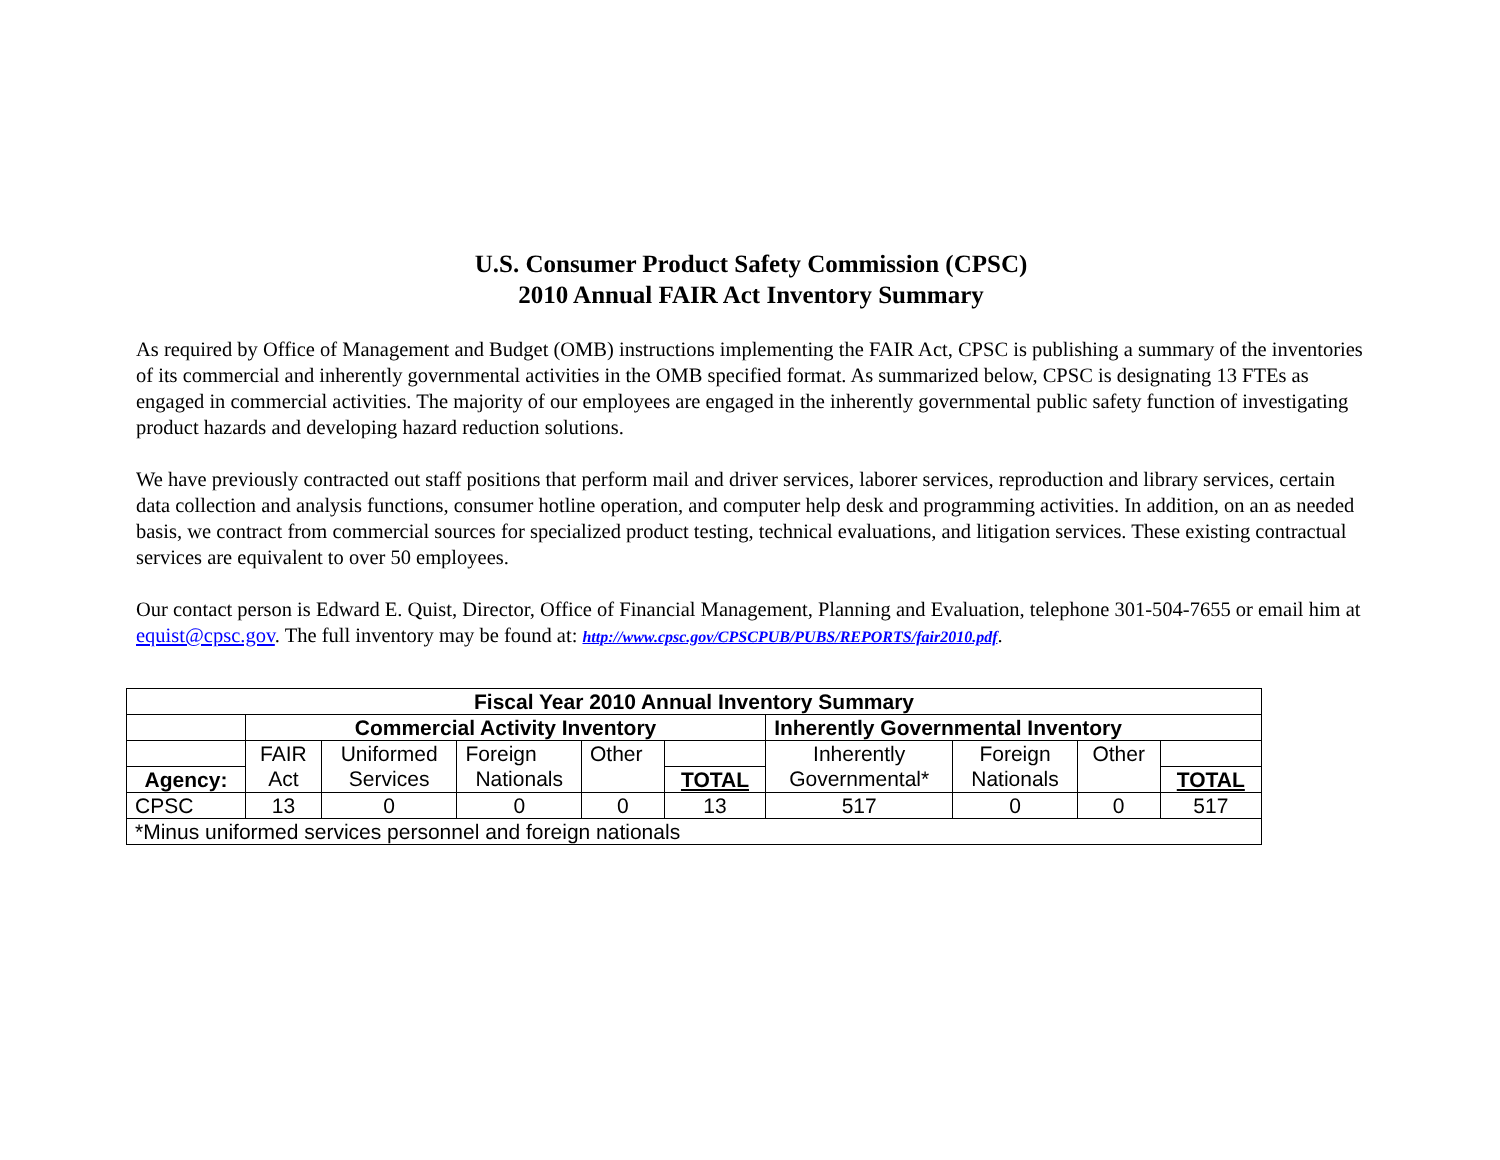U.S. Consumer Product Safety Commission (CPSC)
2010 Annual FAIR Act Inventory Summary
As required by Office of Management and Budget (OMB) instructions implementing the FAIR Act, CPSC is publishing a summary of the inventories of its commercial and inherently governmental activities in the OMB specified format. As summarized below, CPSC is designating 13 FTEs as engaged in commercial activities. The majority of our employees are engaged in the inherently governmental public safety function of investigating product hazards and developing hazard reduction solutions.
We have previously contracted out staff positions that perform mail and driver services, laborer services, reproduction and library services, certain data collection and analysis functions, consumer hotline operation, and computer help desk and programming activities. In addition, on an as needed basis, we contract from commercial sources for specialized product testing, technical evaluations, and litigation services. These existing contractual services are equivalent to over 50 employees.
Our contact person is Edward E. Quist, Director, Office of Financial Management, Planning and Evaluation, telephone 301-504-7655 or email him at equist@cpsc.gov. The full inventory may be found at: http://www.cpsc.gov/CPSCPUB/PUBS/REPORTS/fair2010.pdf.
| Fiscal Year 2010 Annual Inventory Summary | | | | | | | | | |
| --- | --- | --- | --- | --- | --- | --- | --- | --- | --- |
| | Commercial Activity Inventory | | | | | Inherently Governmental Inventory | | | |
| | FAIR | Uniformed | Foreign | Other | | Inherently | Foreign | Other | |
| Agency: | Act | Services | Nationals | | TOTAL | Governmental* | Nationals | | TOTAL |
| CPSC | 13 | 0 | 0 | 0 | 13 | 517 | 0 | 0 | 517 |
| *Minus uniformed services personnel and foreign nationals | | | | | | | | | |